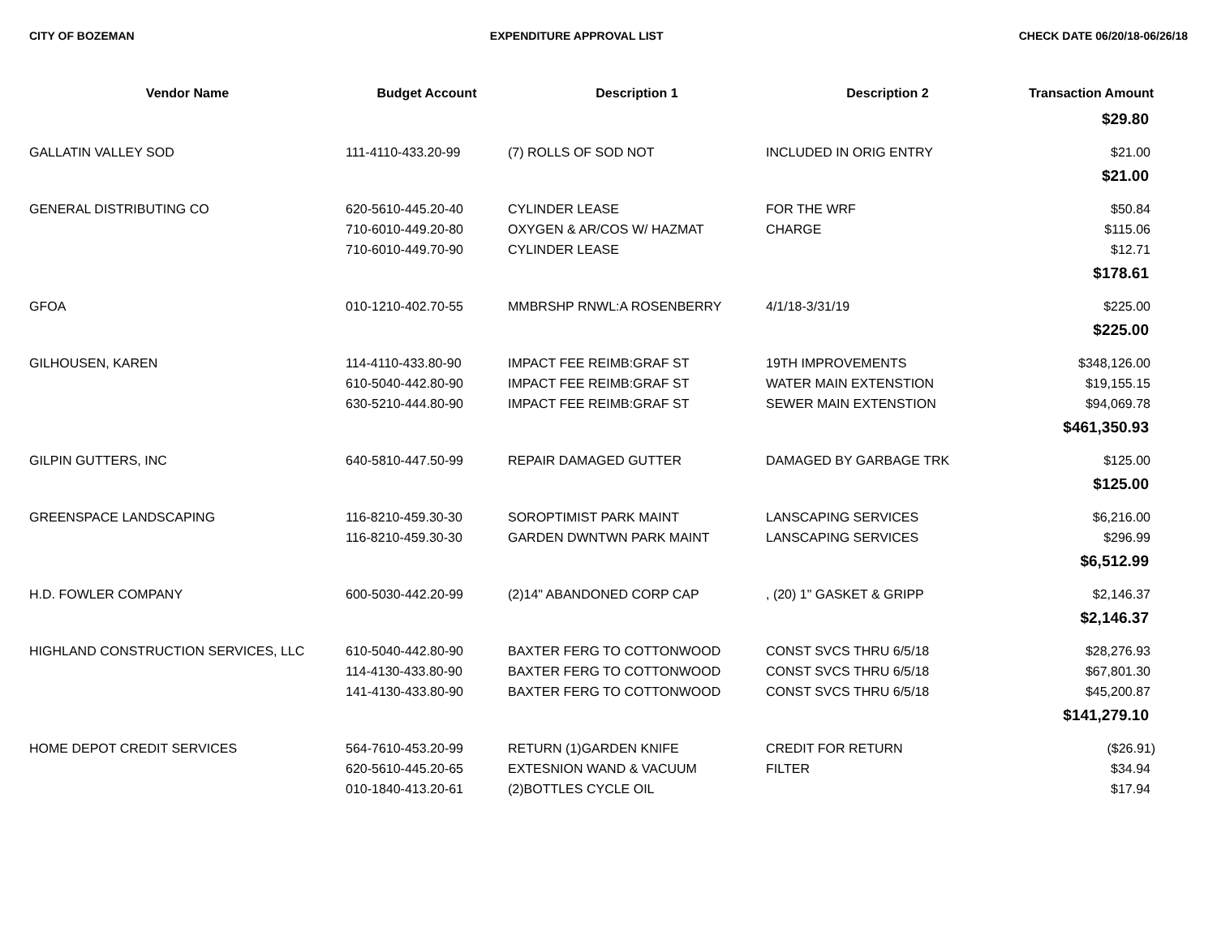CITY OF BOZEMAN EXPENDITURE APPROVAL LIST CHECK DATE 06/20/18-06/26/18
| Vendor Name | Budget Account | Description 1 | Description 2 | Transaction Amount |
| --- | --- | --- | --- | --- |
| $29.80 | | | | |
| GALLATIN VALLEY SOD | 111-4110-433.20-99 | (7) ROLLS OF SOD NOT | INCLUDED IN ORIG ENTRY | $21.00 |
| $21.00 | | | | |
| GENERAL DISTRIBUTING CO | 620-5610-445.20-40 | CYLINDER LEASE | FOR THE WRF | $50.84 |
| | 710-6010-449.20-80 | OXYGEN & AR/COS W/ HAZMAT | CHARGE | $115.06 |
| | 710-6010-449.70-90 | CYLINDER LEASE | | $12.71 |
| $178.61 | | | | |
| GFOA | 010-1210-402.70-55 | MMBRSHP RNWL:A ROSENBERRY | 4/1/18-3/31/19 | $225.00 |
| $225.00 | | | | |
| GILHOUSEN, KAREN | 114-4110-433.80-90 | IMPACT FEE REIMB:GRAF ST | 19TH IMPROVEMENTS | $348,126.00 |
| | 610-5040-442.80-90 | IMPACT FEE REIMB:GRAF ST | WATER MAIN EXTENSTION | $19,155.15 |
| | 630-5210-444.80-90 | IMPACT FEE REIMB:GRAF ST | SEWER MAIN EXTENSTION | $94,069.78 |
| $461,350.93 | | | | |
| GILPIN GUTTERS, INC | 640-5810-447.50-99 | REPAIR DAMAGED GUTTER | DAMAGED BY GARBAGE TRK | $125.00 |
| $125.00 | | | | |
| GREENSPACE LANDSCAPING | 116-8210-459.30-30 | SOROPTIMIST PARK MAINT | LANSCAPING SERVICES | $6,216.00 |
| | 116-8210-459.30-30 | GARDEN DWNTWN PARK MAINT | LANSCAPING SERVICES | $296.99 |
| $6,512.99 | | | | |
| H.D. FOWLER COMPANY | 600-5030-442.20-99 | (2)14" ABANDONED CORP CAP | , (20) 1" GASKET & GRIPP | $2,146.37 |
| $2,146.37 | | | | |
| HIGHLAND CONSTRUCTION SERVICES, LLC | 610-5040-442.80-90 | BAXTER FERG TO COTTONWOOD | CONST SVCS THRU 6/5/18 | $28,276.93 |
| | 114-4130-433.80-90 | BAXTER FERG TO COTTONWOOD | CONST SVCS THRU 6/5/18 | $67,801.30 |
| | 141-4130-433.80-90 | BAXTER FERG TO COTTONWOOD | CONST SVCS THRU 6/5/18 | $45,200.87 |
| $141,279.10 | | | | |
| HOME DEPOT CREDIT SERVICES | 564-7610-453.20-99 | RETURN (1)GARDEN KNIFE | CREDIT FOR RETURN | ($26.91) |
| | 620-5610-445.20-65 | EXTESNION WAND & VACUUM | FILTER | $34.94 |
| | 010-1840-413.20-61 | (2)BOTTLES CYCLE OIL | | $17.94 |